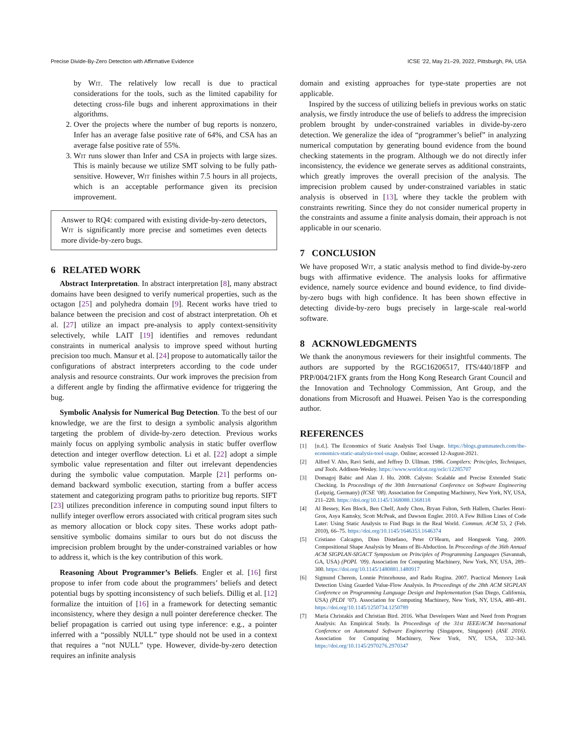Precise Divide-By-Zero Detection with Affirmative Evidence ICSE ’22, May 21–29, 2022, Pittsburgh, PA, USA
by Wit. The relatively low recall is due to practical considerations for the tools, such as the limited capability for detecting cross-file bugs and inherent approximations in their algorithms.
2. Over the projects where the number of bug reports is nonzero, Infer has an average false positive rate of 64%, and CSA has an average false positive rate of 55%.
3. Wit runs slower than Infer and CSA in projects with large sizes. This is mainly because we utilize SMT solving to be fully path-sensitive. However, Wit finishes within 7.5 hours in all projects, which is an acceptable performance given its precision improvement.
Answer to RQ4: compared with existing divide-by-zero detectors, Wit is significantly more precise and sometimes even detects more divide-by-zero bugs.
6 RELATED WORK
Abstract Interpretation. In abstract interpretation [8], many abstract domains have been designed to verify numerical properties, such as the octagon [25] and polyhedra domain [9]. Recent works have tried to balance between the precision and cost of abstract interpretation. Oh et al. [27] utilize an impact pre-analysis to apply context-sensitivity selectively, while LAIT [19] identifies and removes redundant constraints in numerical analysis to improve speed without hurting precision too much. Mansur et al. [24] propose to automatically tailor the configurations of abstract interpreters according to the code under analysis and resource constraints. Our work improves the precision from a different angle by finding the affirmative evidence for triggering the bug.
Symbolic Analysis for Numerical Bug Detection. To the best of our knowledge, we are the first to design a symbolic analysis algorithm targeting the problem of divide-by-zero detection. Previous works mainly focus on applying symbolic analysis in static buffer overflow detection and integer overflow detection. Li et al. [22] adopt a simple symbolic value representation and filter out irrelevant dependencies during the symbolic value computation. Marple [21] performs on-demand backward symbolic execution, starting from a buffer access statement and categorizing program paths to prioritize bug reports. SIFT [23] utilizes precondition inference in computing sound input filters to nullify integer overflow errors associated with critical program sites such as memory allocation or block copy sites. These works adopt path-sensitive symbolic domains similar to ours but do not discuss the imprecision problem brought by the under-constrained variables or how to address it, which is the key contribution of this work.
Reasoning About Programmer’s Beliefs. Engler et al. [16] first propose to infer from code about the programmers’ beliefs and detect potential bugs by spotting inconsistency of such beliefs. Dillig et al. [12] formalize the intuition of [16] in a framework for detecting semantic inconsistency, where they design a null pointer dereference checker. The belief propagation is carried out using type inference: e.g., a pointer inferred with a “possibly NULL” type should not be used in a context that requires a “not NULL” type. However, divide-by-zero detection requires an infinite analysis
domain and existing approaches for type-state properties are not applicable.
Inspired by the success of utilizing beliefs in previous works on static analysis, we firstly introduce the use of beliefs to address the imprecision problem brought by under-constrained variables in divide-by-zero detection. We generalize the idea of “programmer’s belief” in analyzing numerical computation by generating bound evidence from the bound checking statements in the program. Although we do not directly infer inconsistency, the evidence we generate serves as additional constraints, which greatly improves the overall precision of the analysis. The imprecision problem caused by under-constrained variables in static analysis is observed in [13], where they tackle the problem with constraints rewriting. Since they do not consider numerical property in the constraints and assume a finite analysis domain, their approach is not applicable in our scenario.
7 CONCLUSION
We have proposed Wit, a static analysis method to find divide-by-zero bugs with affirmative evidence. The analysis looks for affirmative evidence, namely source evidence and bound evidence, to find divide-by-zero bugs with high confidence. It has been shown effective in detecting divide-by-zero bugs precisely in large-scale real-world software.
8 ACKNOWLEDGMENTS
We thank the anonymous reviewers for their insightful comments. The authors are supported by the RGC16206517, ITS/440/18FP and PRP/004/21FX grants from the Hong Kong Research Grant Council and the Innovation and Technology Commission, Ant Group, and the donations from Microsoft and Huawei. Peisen Yao is the corresponding author.
REFERENCES
[1] [n.d.]. The Economics of Static Analysis Tool Usage. https://blogs.grammatech.com/the-economics-static-analysis-tool-usage. Online; accessed 12-August-2021.
[2] Alfred V. Aho, Ravi Sethi, and Jeffrey D. Ullman. 1986. Compilers: Principles, Techniques, and Tools. Addison-Wesley. https://www.worldcat.org/oclc/12285707
[3] Domagoj Babic and Alan J. Hu. 2008. Calysto: Scalable and Precise Extended Static Checking. In Proceedings of the 30th International Conference on Software Engineering (Leipzig, Germany) (ICSE ’08). Association for Computing Machinery, New York, NY, USA, 211–220. https://doi.org/10.1145/1368088.1368118
[4] Al Bessey, Ken Block, Ben Chelf, Andy Chou, Bryan Fulton, Seth Hallem, Charles Henri-Gros, Asya Kamsky, Scott McPeak, and Dawson Engler. 2010. A Few Billion Lines of Code Later: Using Static Analysis to Find Bugs in the Real World. Commun. ACM 53, 2 (Feb. 2010), 66–75. https://doi.org/10.1145/1646353.1646374
[5] Cristiano Calcagno, Dino Distefano, Peter O’Hearn, and Hongseok Yang. 2009. Compositional Shape Analysis by Means of Bi-Abduction. In Proceedings of the 36th Annual ACM SIGPLAN-SIGACT Symposium on Principles of Programming Languages (Savannah, GA, USA) (POPL ’09). Association for Computing Machinery, New York, NY, USA, 289–300. https://doi.org/10.1145/1480881.1480917
[6] Sigmund Cherem, Lonnie Princehouse, and Radu Rugina. 2007. Practical Memory Leak Detection Using Guarded Value-Flow Analysis. In Proceedings of the 28th ACM SIGPLAN Conference on Programming Language Design and Implementation (San Diego, California, USA) (PLDI ’07). Association for Computing Machinery, New York, NY, USA, 480–491. https://doi.org/10.1145/1250734.1250789
[7] Maria Christakis and Christian Bird. 2016. What Developers Want and Need from Program Analysis: An Empirical Study. In Proceedings of the 31st IEEE/ACM International Conference on Automated Software Engineering (Singapore, Singapore) (ASE 2016). Association for Computing Machinery, New York, NY, USA, 332–343. https://doi.org/10.1145/2970276.2970347